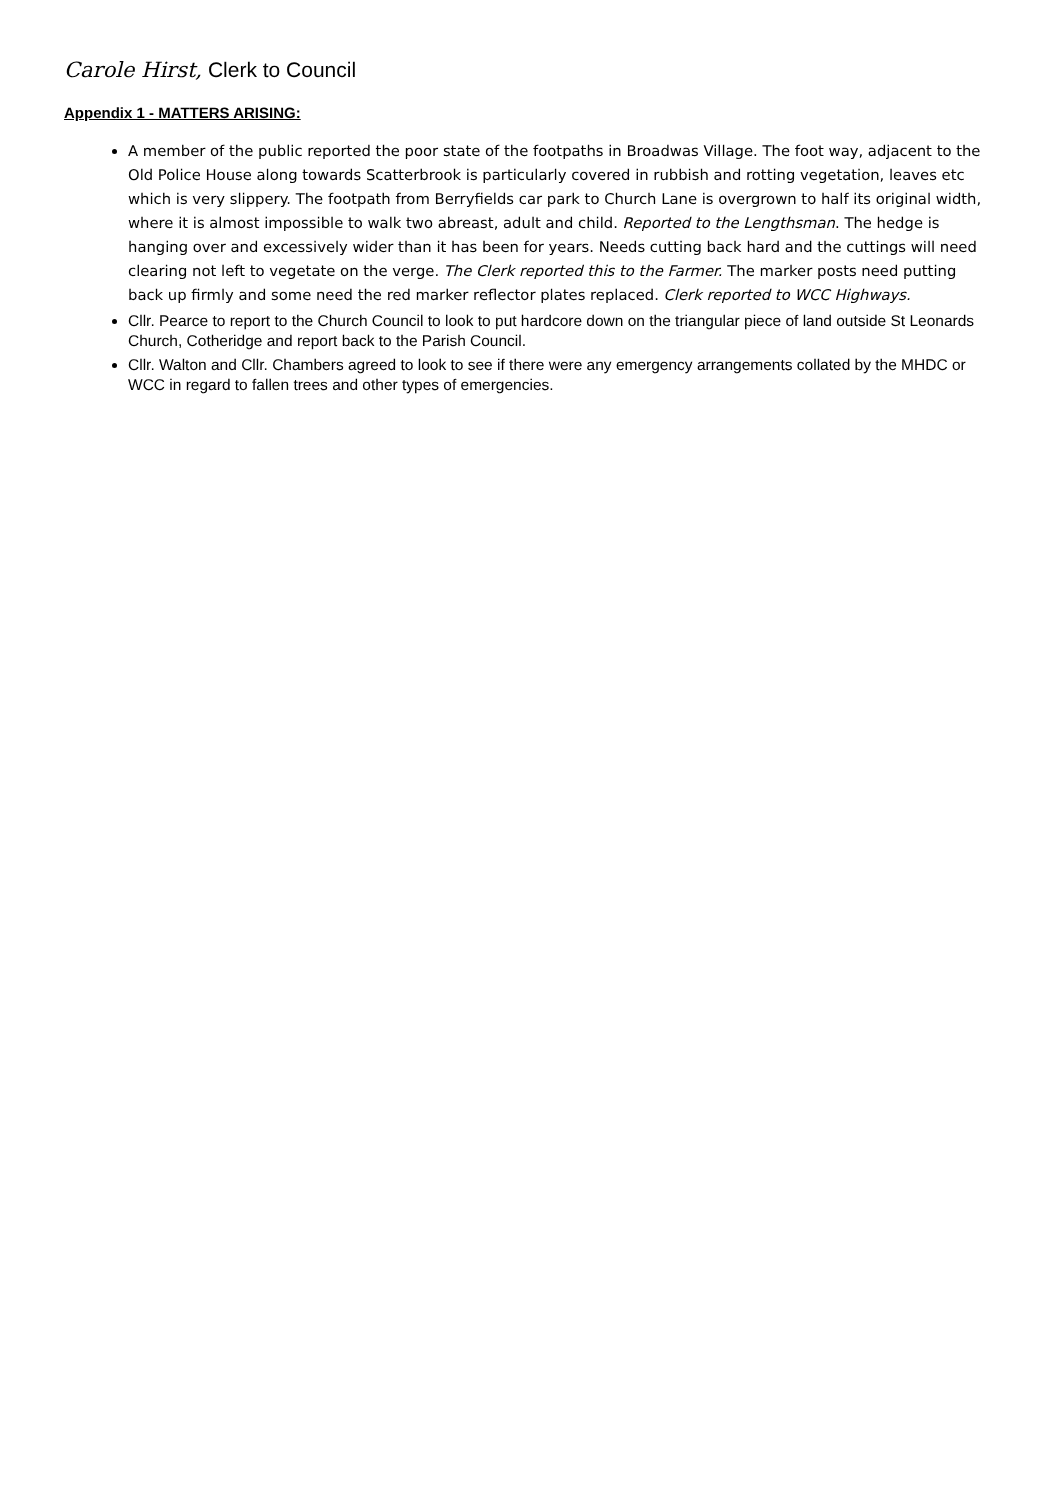Carole Hirst, Clerk to Council
Appendix 1 - MATTERS ARISING:
A member of the public reported the poor state of the footpaths in Broadwas Village. The foot way, adjacent to the Old Police House along towards Scatterbrook is particularly covered in rubbish and rotting vegetation, leaves etc which is very slippery. The footpath from Berryfields car park to Church Lane is overgrown to half its original width, where it is almost impossible to walk two abreast, adult and child. Reported to the Lengthsman. The hedge is hanging over and excessively wider than it has been for years. Needs cutting back hard and the cuttings will need clearing not left to vegetate on the verge. The Clerk reported this to the Farmer. The marker posts need putting back up firmly and some need the red marker reflector plates replaced. Clerk reported to WCC Highways.
Cllr. Pearce to report to the Church Council to look to put hardcore down on the triangular piece of land outside St Leonards Church, Cotheridge and report back to the Parish Council.
Cllr. Walton and Cllr. Chambers agreed to look to see if there were any emergency arrangements collated by the MHDC or WCC in regard to fallen trees and other types of emergencies.